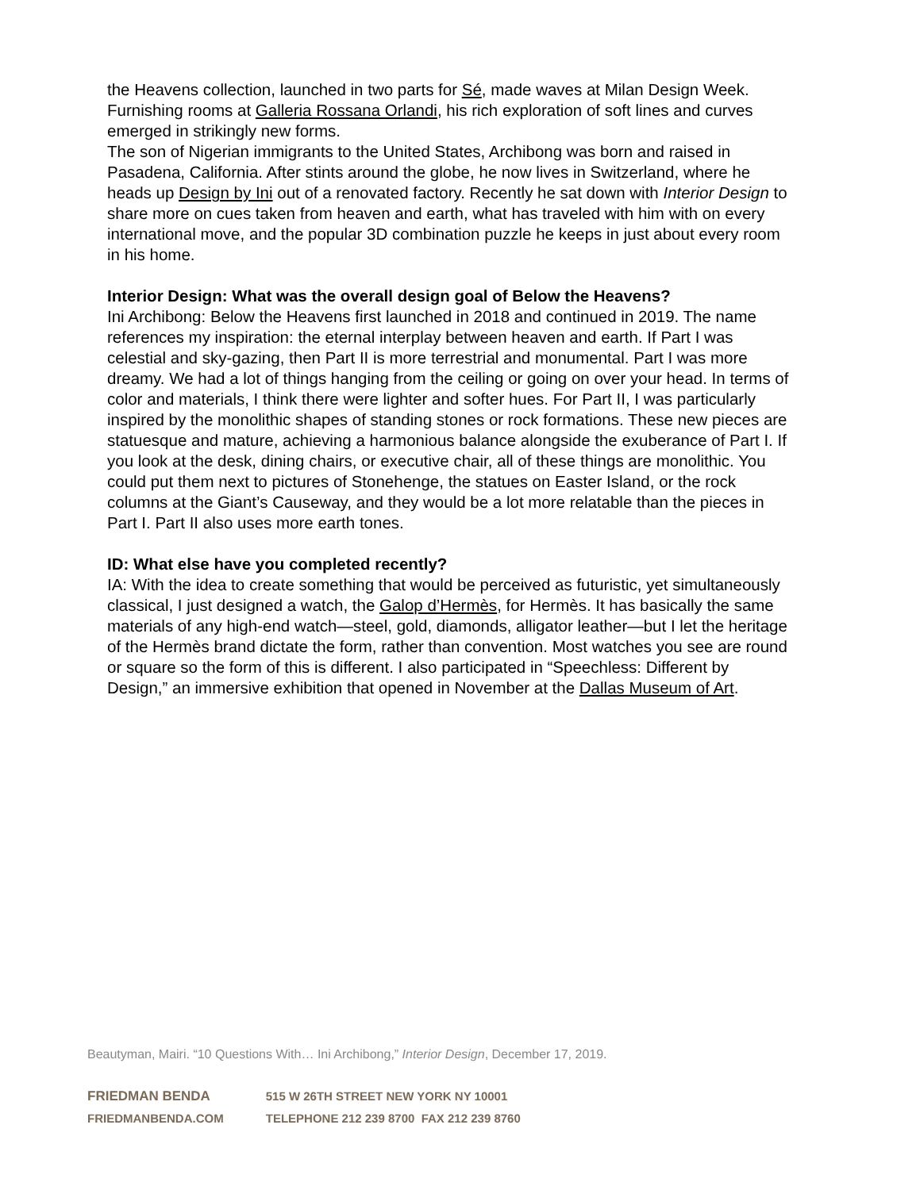the Heavens collection, launched in two parts for Sé, made waves at Milan Design Week. Furnishing rooms at Galleria Rossana Orlandi, his rich exploration of soft lines and curves emerged in strikingly new forms.
The son of Nigerian immigrants to the United States, Archibong was born and raised in Pasadena, California. After stints around the globe, he now lives in Switzerland, where he heads up Design by Ini out of a renovated factory. Recently he sat down with Interior Design to share more on cues taken from heaven and earth, what has traveled with him with on every international move, and the popular 3D combination puzzle he keeps in just about every room in his home.
Interior Design: What was the overall design goal of Below the Heavens?
Ini Archibong: Below the Heavens first launched in 2018 and continued in 2019. The name references my inspiration: the eternal interplay between heaven and earth. If Part I was celestial and sky-gazing, then Part II is more terrestrial and monumental. Part I was more dreamy. We had a lot of things hanging from the ceiling or going on over your head. In terms of color and materials, I think there were lighter and softer hues. For Part II, I was particularly inspired by the monolithic shapes of standing stones or rock formations. These new pieces are statuesque and mature, achieving a harmonious balance alongside the exuberance of Part I. If you look at the desk, dining chairs, or executive chair, all of these things are monolithic. You could put them next to pictures of Stonehenge, the statues on Easter Island, or the rock columns at the Giant’s Causeway, and they would be a lot more relatable than the pieces in Part I. Part II also uses more earth tones.
ID: What else have you completed recently?
IA: With the idea to create something that would be perceived as futuristic, yet simultaneously classical, I just designed a watch, the Galop d’Hermès, for Hermès. It has basically the same materials of any high-end watch—steel, gold, diamonds, alligator leather—but I let the heritage of the Hermès brand dictate the form, rather than convention. Most watches you see are round or square so the form of this is different. I also participated in “Speechless: Different by Design,” an immersive exhibition that opened in November at the Dallas Museum of Art.
Beautyman, Mairi. “10 Questions With… Ini Archibong,” Interior Design, December 17, 2019.
FRIEDMAN BENDA 515 W 26TH STREET NEW YORK NY 10001
FRIEDMANBENDA.COM TELEPHONE 212 239 8700 FAX 212 239 8760